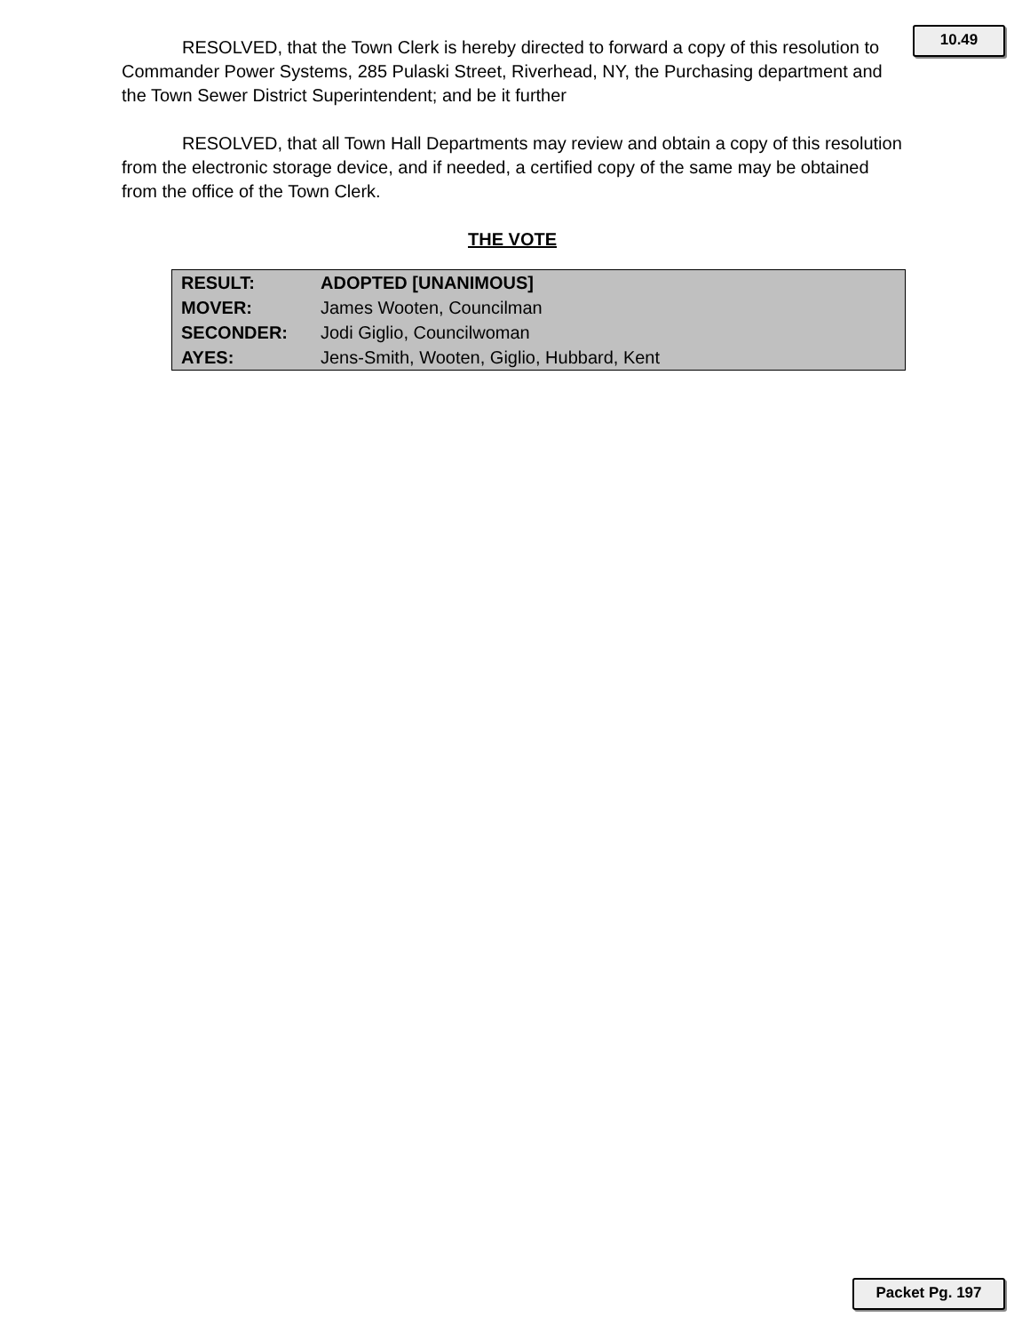10.49
RESOLVED, that the Town Clerk is hereby directed to forward a copy of this resolution to Commander Power Systems, 285 Pulaski Street, Riverhead, NY, the Purchasing department and the Town Sewer District Superintendent; and be it further
RESOLVED, that all Town Hall Departments may review and obtain a copy of this resolution from the electronic storage device, and if needed, a certified copy of the same may be obtained from the office of the Town Clerk.
THE VOTE
| RESULT: | ADOPTED [UNANIMOUS] |
| MOVER: | James Wooten, Councilman |
| SECONDER: | Jodi Giglio, Councilwoman |
| AYES: | Jens-Smith, Wooten, Giglio, Hubbard, Kent |
Packet Pg. 197